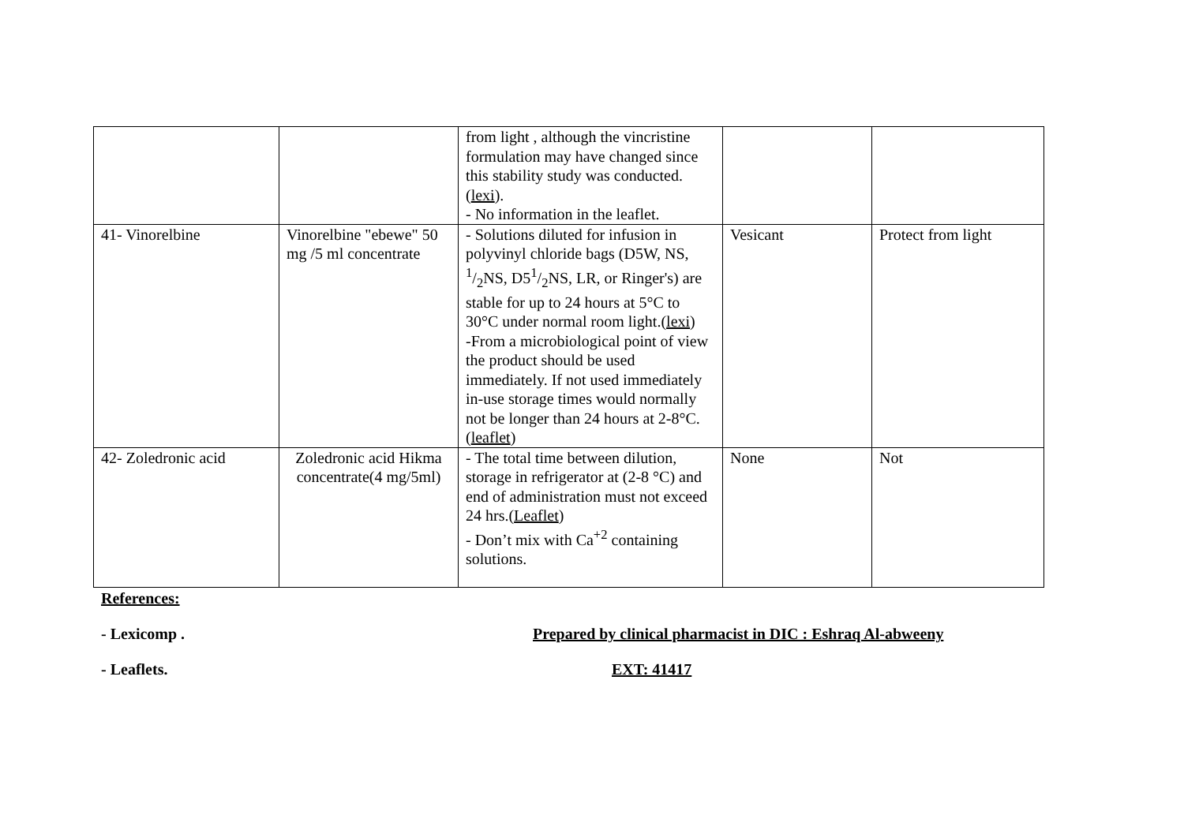| | | from light , although the vincristine formulation may have changed since this stability study was conducted.( lexi ). - No information in the leaflet. | | |
| 41- Vinorelbine | Vinorelbine "ebewe" 50 mg /5 ml concentrate | - Solutions diluted for infusion in polyvinyl chloride bags (D5W, NS, 1/2NS, D51/2NS, LR, or Ringer's) are stable for up to 24 hours at 5°C to 30°C under normal room light.( lexi ) -From a microbiological point of view the product should be used immediately. If not used immediately in-use storage times would normally not be longer than 24 hours at 2-8°C.( leaflet ) | Vesicant | Protect from light |
| 42- Zoledronic acid | Zoledronic acid Hikma concentrate(4 mg/5ml) | - The total time between dilution, storage in refrigerator at (2-8 °C) and end of administration must not exceed 24 hrs.( Leaflet ) - Don’t mix with Ca<sup>+2</sup> containing solutions. | None | Not |
References:
- Lexicomp . Prepared by clinical pharmacist in DIC : Eshraq Al-abweeny
- Leaflets. EXT: 41417